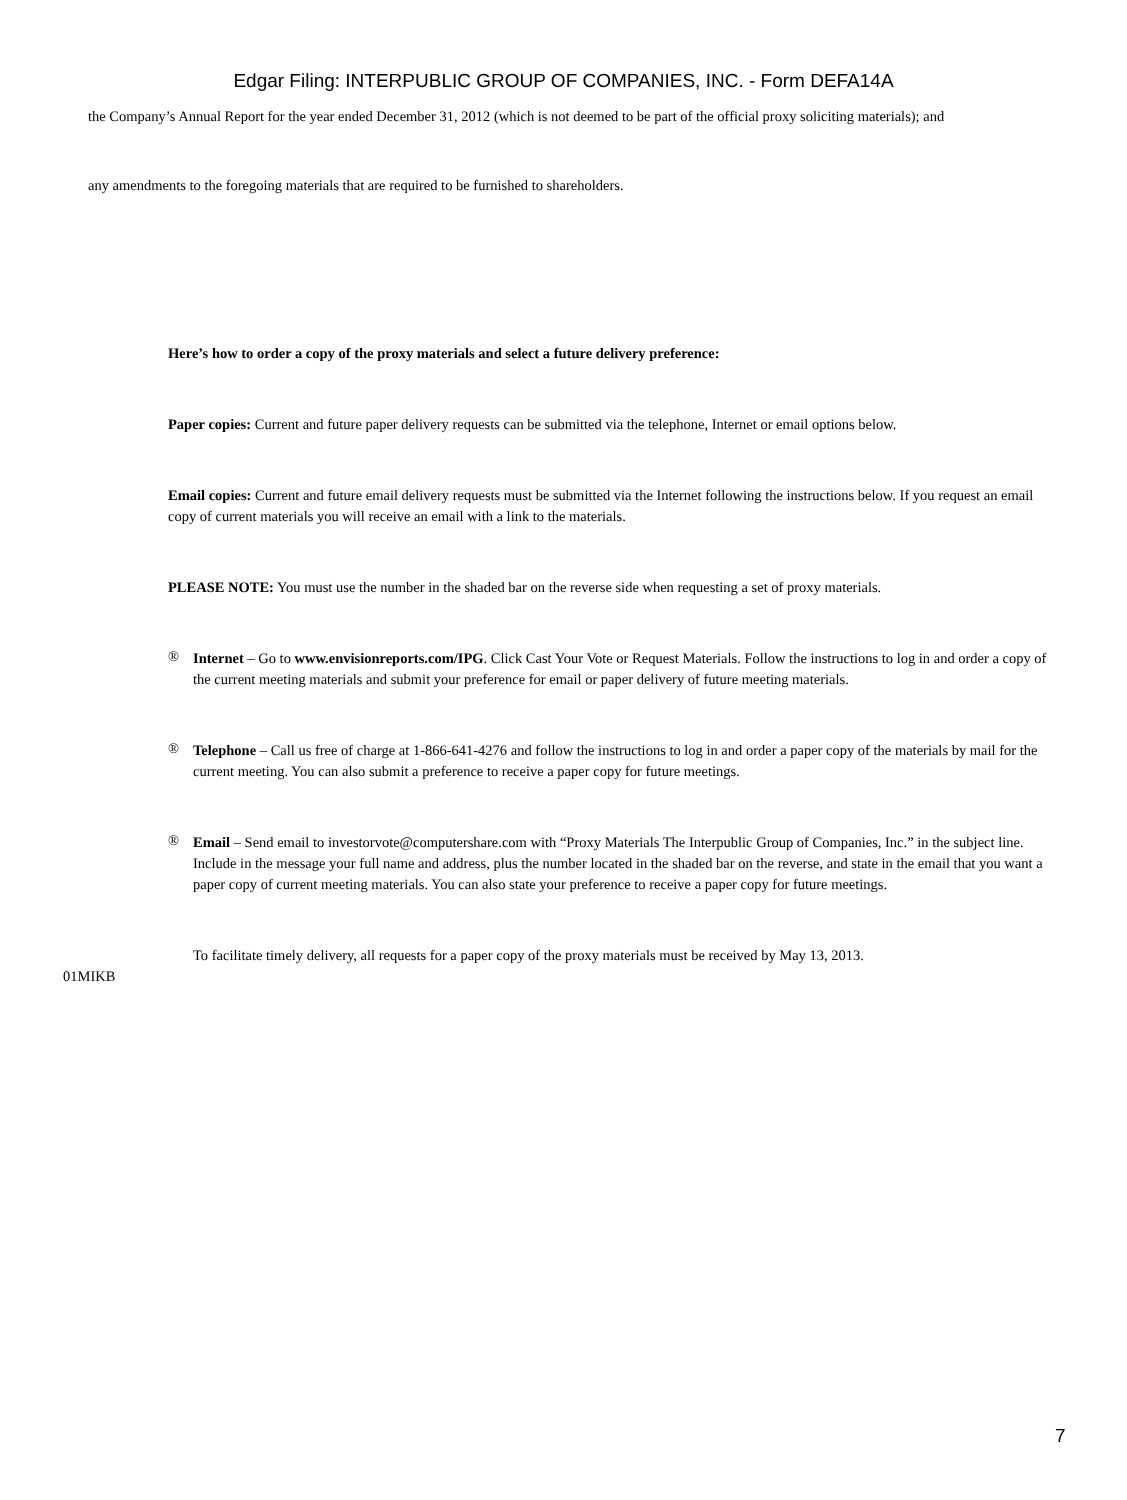Edgar Filing: INTERPUBLIC GROUP OF COMPANIES, INC. - Form DEFA14A
the Company’s Annual Report for the year ended December 31, 2012 (which is not deemed to be part of the official proxy soliciting materials); and
any amendments to the foregoing materials that are required to be furnished to shareholders.
Here’s how to order a copy of the proxy materials and select a future delivery preference:
Paper copies: Current and future paper delivery requests can be submitted via the telephone, Internet or email options below.
Email copies: Current and future email delivery requests must be submitted via the Internet following the instructions below. If you request an email copy of current materials you will receive an email with a link to the materials.
PLEASE NOTE: You must use the number in the shaded bar on the reverse side when requesting a set of proxy materials.
®
Internet – Go to www.envisionreports.com/IPG. Click Cast Your Vote or Request Materials. Follow the instructions to log in and order a copy of the current meeting materials and submit your preference for email or paper delivery of future meeting materials.
®
Telephone – Call us free of charge at 1-866-641-4276 and follow the instructions to log in and order a paper copy of the materials by mail for the current meeting. You can also submit a preference to receive a paper copy for future meetings.
®
Email – Send email to investorvote@computershare.com with “Proxy Materials The Interpublic Group of Companies, Inc.” in the subject line. Include in the message your full name and address, plus the number located in the shaded bar on the reverse, and state in the email that you want a paper copy of current meeting materials. You can also state your preference to receive a paper copy for future meetings.
To facilitate timely delivery, all requests for a paper copy of the proxy materials must be received by May 13, 2013.
01MIKB
7